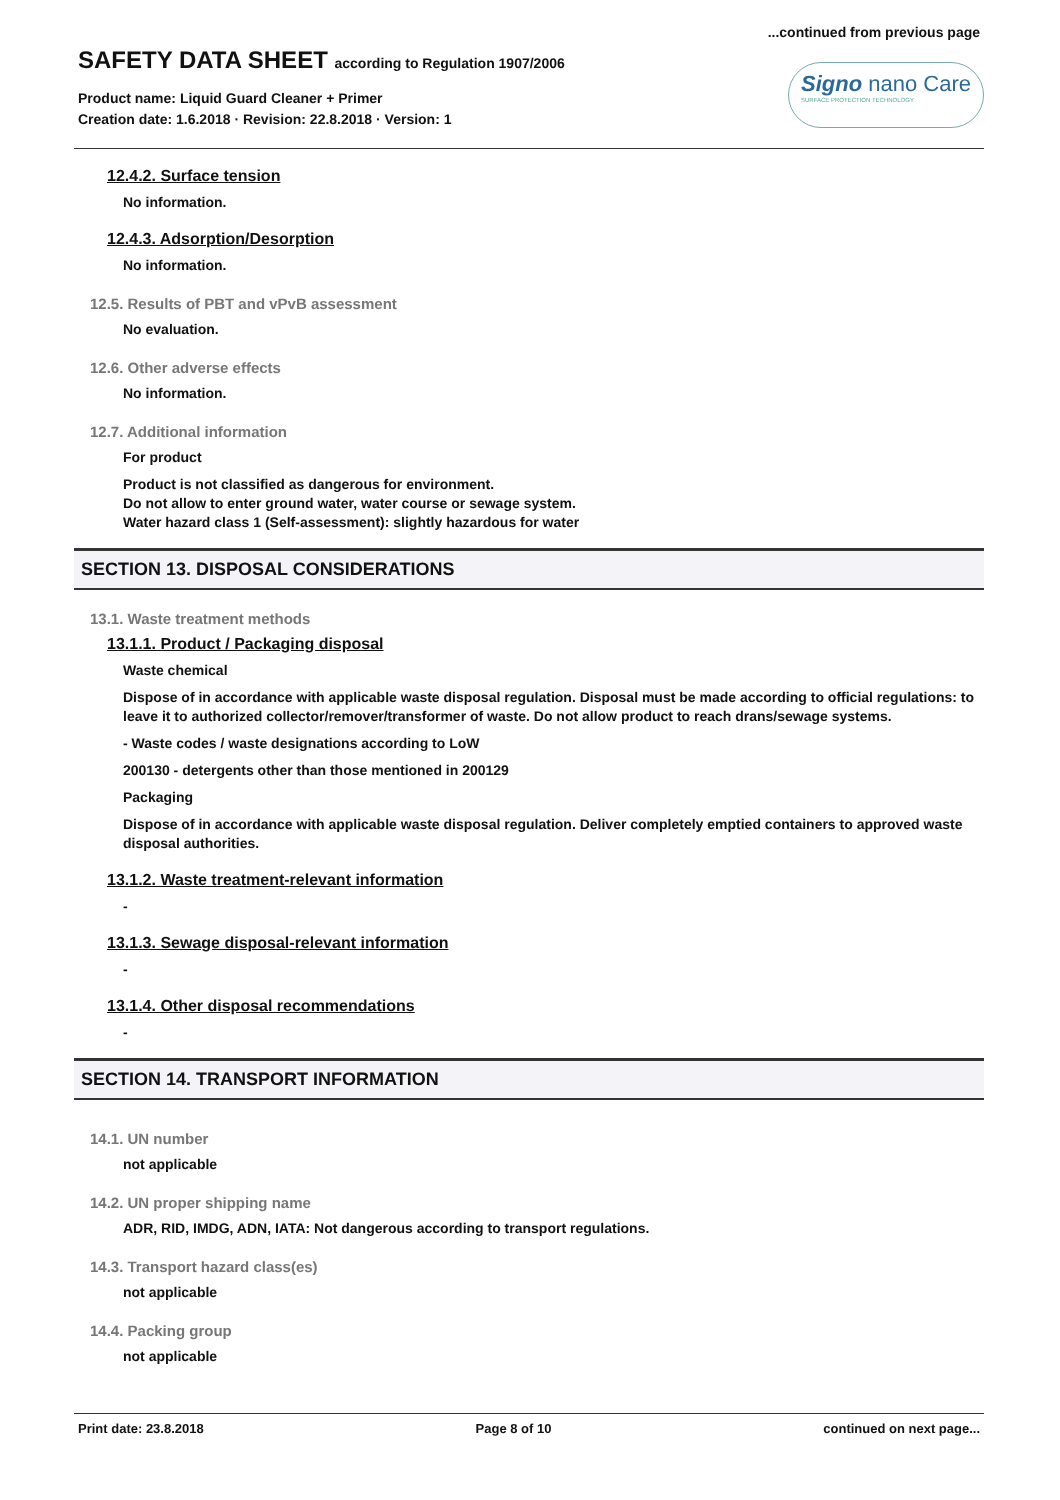...continued from previous page
SAFETY DATA SHEET according to Regulation 1907/2006
Product name: Liquid Guard Cleaner + Primer
Creation date: 1.6.2018 · Revision: 22.8.2018 · Version: 1
Signo nano Care
SURFACE PROTECTION TECHNOLOGY
12.4.2. Surface tension
No information.
12.4.3. Adsorption/Desorption
No information.
12.5. Results of PBT and vPvB assessment
No evaluation.
12.6. Other adverse effects
No information.
12.7. Additional information
For product
Product is not classified as dangerous for environment.
Do not allow to enter ground water, water course or sewage system.
Water hazard class 1 (Self-assessment): slightly hazardous for water
SECTION 13. DISPOSAL CONSIDERATIONS
13.1. Waste treatment methods
13.1.1. Product / Packaging disposal
Waste chemical
Dispose of in accordance with applicable waste disposal regulation. Disposal must be made according to official regulations: to leave it to authorized collector/remover/transformer of waste. Do not allow product to reach drans/sewage systems.
- Waste codes / waste designations according to LoW
200130 - detergents other than those mentioned in 200129
Packaging
Dispose of in accordance with applicable waste disposal regulation. Deliver completely emptied containers to approved waste disposal authorities.
13.1.2. Waste treatment-relevant information
-
13.1.3. Sewage disposal-relevant information
-
13.1.4. Other disposal recommendations
-
SECTION 14. TRANSPORT INFORMATION
14.1. UN number
not applicable
14.2. UN proper shipping name
ADR, RID, IMDG, ADN, IATA: Not dangerous according to transport regulations.
14.3. Transport hazard class(es)
not applicable
14.4. Packing group
not applicable
Print date: 23.8.2018 Page 8 of 10 continued on next page...